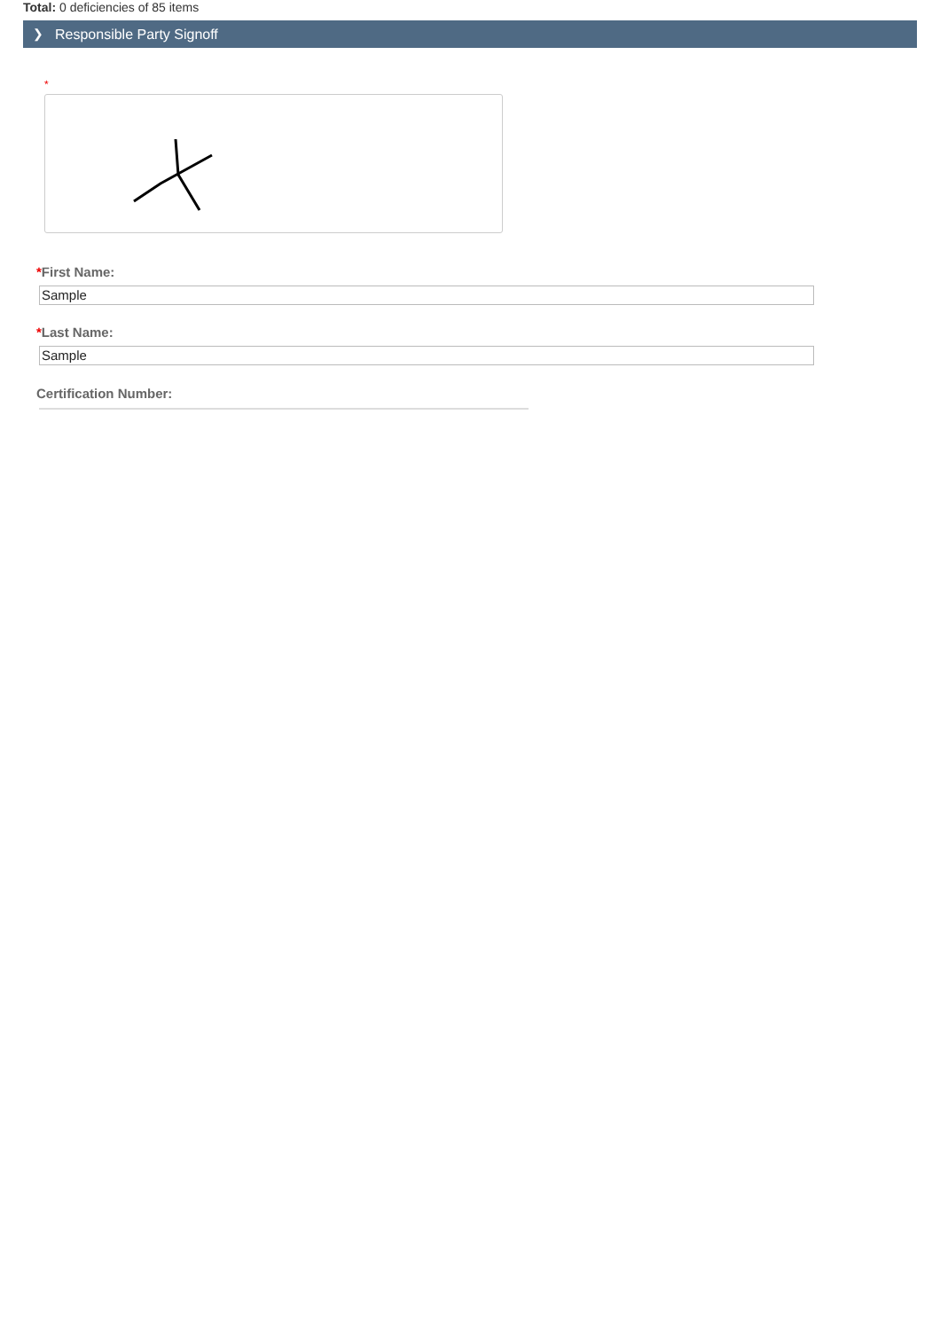Total: 0 deficiencies of 85 items
❯ Responsible Party Signoff
*
*First Name:
Sample
*Last Name:
Sample
Certification Number: